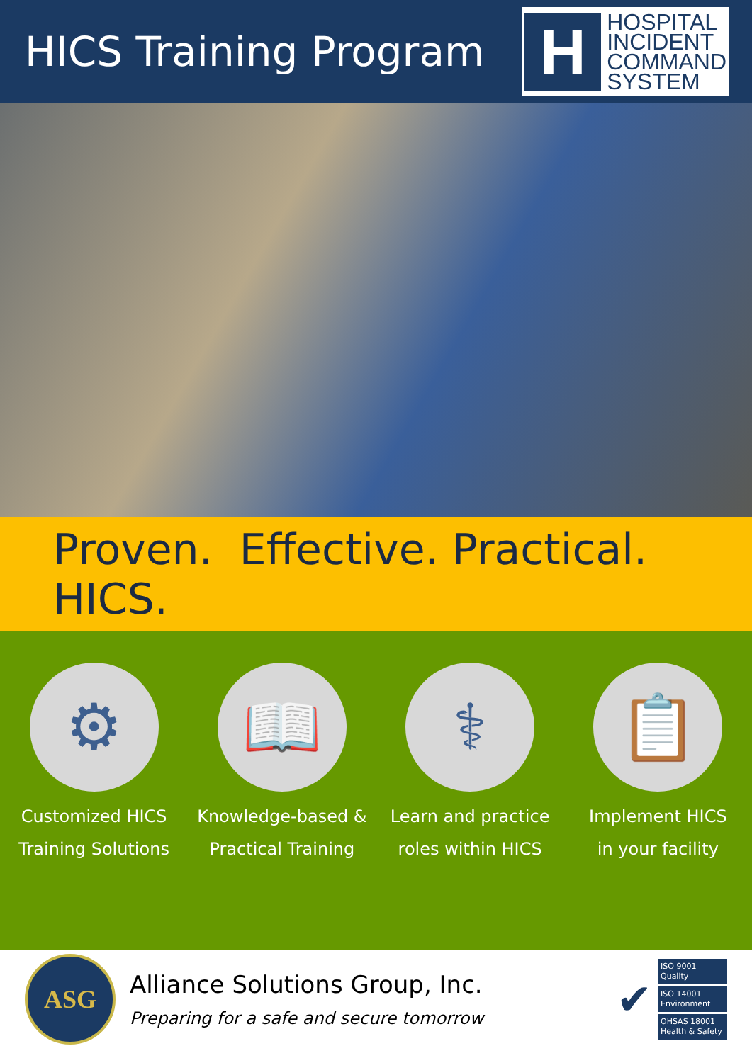HICS Training Program
H
HOSPITAL
INCIDENT
COMMAND
SYSTEM
Proven. Effective. Practical. HICS.
⚙
Customized HICS
Training Solutions
📖
Knowledge-based &
Practical Training
⚕
Learn and practice
roles within HICS
📋
Implement HICS
in your facility
ASG
Alliance Solutions Group, Inc.
Preparing for a safe and secure tomorrow
✔
ISO 9001 Quality
ISO 14001 Environment
OHSAS 18001 Health & Safety